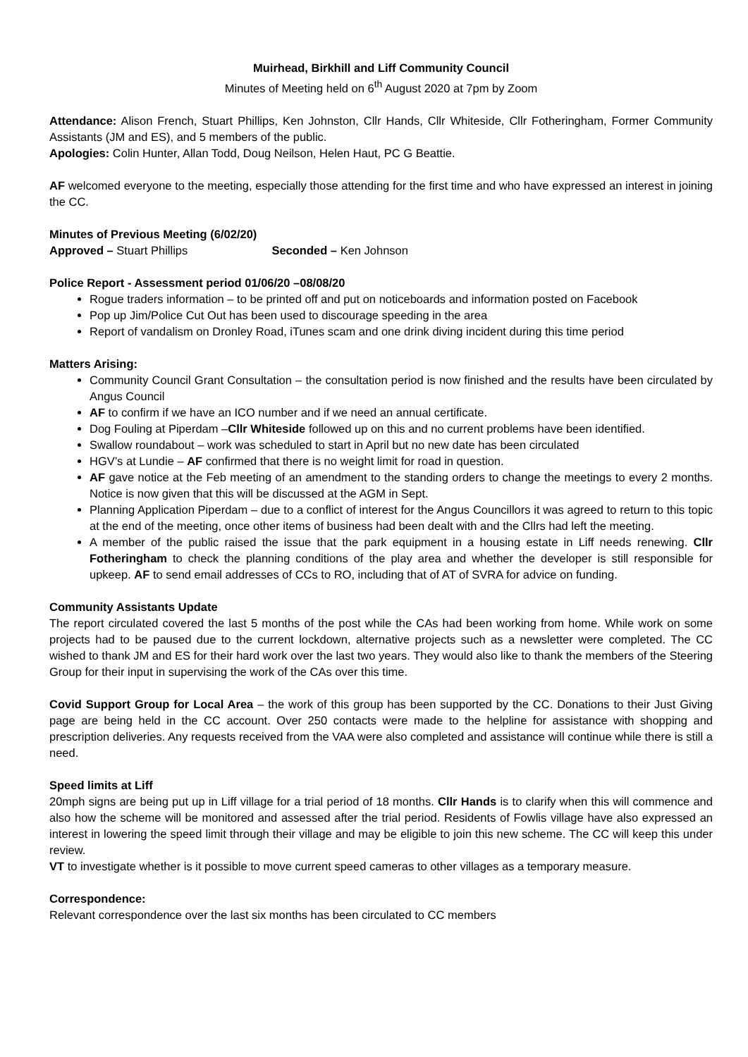Muirhead, Birkhill and Liff Community Council
Minutes of Meeting held on 6<sup>th</sup> August 2020 at 7pm by Zoom
Attendance: Alison French, Stuart Phillips, Ken Johnston, Cllr Hands, Cllr Whiteside, Cllr Fotheringham, Former Community Assistants (JM and ES), and 5 members of the public.
Apologies: Colin Hunter, Allan Todd, Doug Neilson, Helen Haut, PC G Beattie.
AF welcomed everyone to the meeting, especially those attending for the first time and who have expressed an interest in joining the CC.
Minutes of Previous Meeting (6/02/20)
Approved – Stuart Phillips Seconded – Ken Johnson
Police Report - Assessment period 01/06/20 –08/08/20
Rogue traders information – to be printed off and put on noticeboards and information posted on Facebook
Pop up Jim/Police Cut Out has been used to discourage speeding in the area
Report of vandalism on Dronley Road, iTunes scam and one drink diving incident during this time period
Matters Arising:
Community Council Grant Consultation – the consultation period is now finished and the results have been circulated by Angus Council
AF to confirm if we have an ICO number and if we need an annual certificate.
Dog Fouling at Piperdam –Cllr Whiteside followed up on this and no current problems have been identified.
Swallow roundabout – work was scheduled to start in April but no new date has been circulated
HGV’s at Lundie – AF confirmed that there is no weight limit for road in question.
AF gave notice at the Feb meeting of an amendment to the standing orders to change the meetings to every 2 months. Notice is now given that this will be discussed at the AGM in Sept.
Planning Application Piperdam – due to a conflict of interest for the Angus Councillors it was agreed to return to this topic at the end of the meeting, once other items of business had been dealt with and the Cllrs had left the meeting.
A member of the public raised the issue that the park equipment in a housing estate in Liff needs renewing. Cllr Fotheringham to check the planning conditions of the play area and whether the developer is still responsible for upkeep. AF to send email addresses of CCs to RO, including that of AT of SVRA for advice on funding.
Community Assistants Update
The report circulated covered the last 5 months of the post while the CAs had been working from home. While work on some projects had to be paused due to the current lockdown, alternative projects such as a newsletter were completed. The CC wished to thank JM and ES for their hard work over the last two years. They would also like to thank the members of the Steering Group for their input in supervising the work of the CAs over this time.
Covid Support Group for Local Area – the work of this group has been supported by the CC. Donations to their Just Giving page are being held in the CC account. Over 250 contacts were made to the helpline for assistance with shopping and prescription deliveries. Any requests received from the VAA were also completed and assistance will continue while there is still a need.
Speed limits at Liff
20mph signs are being put up in Liff village for a trial period of 18 months. Cllr Hands is to clarify when this will commence and also how the scheme will be monitored and assessed after the trial period. Residents of Fowlis village have also expressed an interest in lowering the speed limit through their village and may be eligible to join this new scheme. The CC will keep this under review.
VT to investigate whether is it possible to move current speed cameras to other villages as a temporary measure.
Correspondence:
Relevant correspondence over the last six months has been circulated to CC members